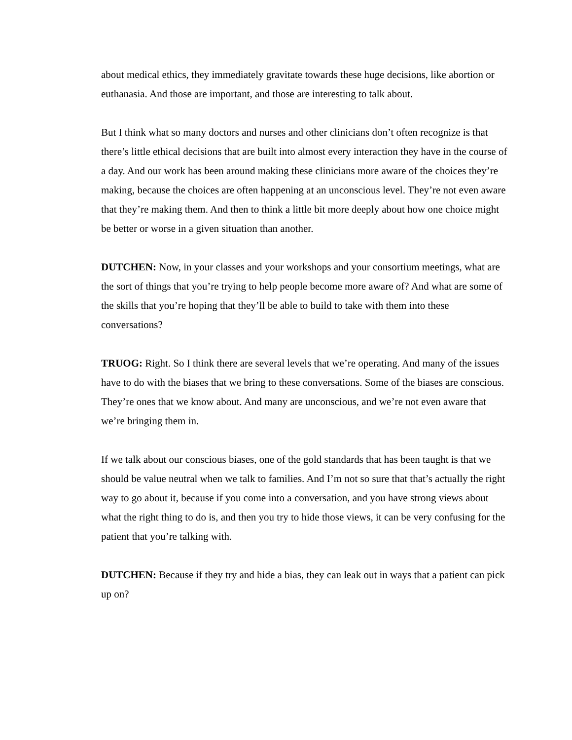about medical ethics, they immediately gravitate towards these huge decisions, like abortion or euthanasia. And those are important, and those are interesting to talk about.
But I think what so many doctors and nurses and other clinicians don’t often recognize is that there’s little ethical decisions that are built into almost every interaction they have in the course of a day. And our work has been around making these clinicians more aware of the choices they’re making, because the choices are often happening at an unconscious level. They’re not even aware that they’re making them. And then to think a little bit more deeply about how one choice might be better or worse in a given situation than another.
DUTCHEN: Now, in your classes and your workshops and your consortium meetings, what are the sort of things that you’re trying to help people become more aware of? And what are some of the skills that you’re hoping that they’ll be able to build to take with them into these conversations?
TRUOG: Right. So I think there are several levels that we’re operating. And many of the issues have to do with the biases that we bring to these conversations. Some of the biases are conscious. They’re ones that we know about. And many are unconscious, and we’re not even aware that we’re bringing them in.
If we talk about our conscious biases, one of the gold standards that has been taught is that we should be value neutral when we talk to families. And I’m not so sure that that’s actually the right way to go about it, because if you come into a conversation, and you have strong views about what the right thing to do is, and then you try to hide those views, it can be very confusing for the patient that you’re talking with.
DUTCHEN: Because if they try and hide a bias, they can leak out in ways that a patient can pick up on?